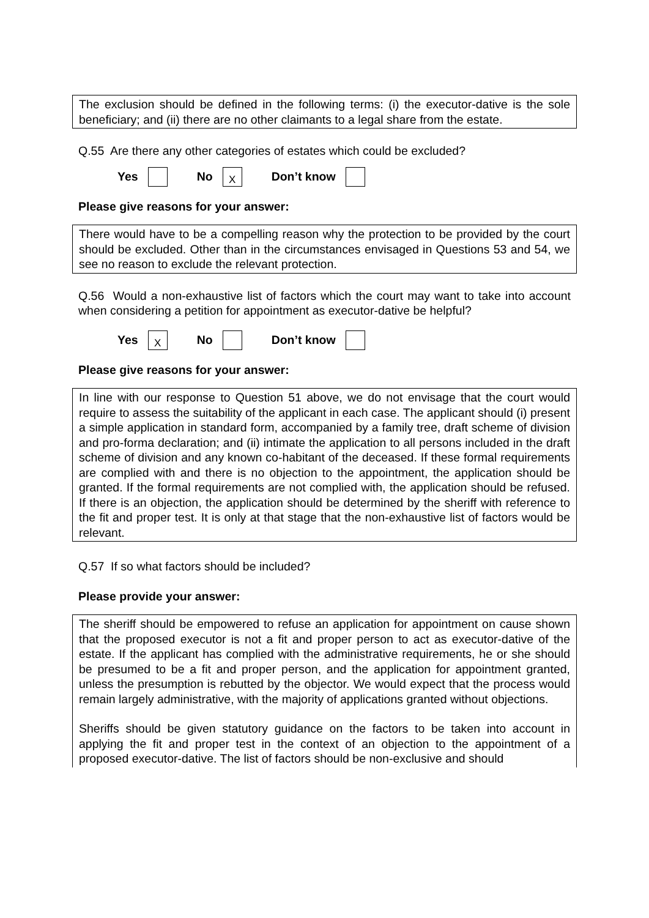The exclusion should be defined in the following terms: (i) the executor-dative is the sole beneficiary; and (ii) there are no other claimants to a legal share from the estate.
Q.55 Are there any other categories of estates which could be excluded?
Yes
No
X
Don’t know
Please give reasons for your answer:
There would have to be a compelling reason why the protection to be provided by the court should be excluded. Other than in the circumstances envisaged in Questions 53 and 54, we see no reason to exclude the relevant protection.
Q.56 Would a non-exhaustive list of factors which the court may want to take into account when considering a petition for appointment as executor-dative be helpful?
Yes
X
No
Don’t know
Please give reasons for your answer:
In line with our response to Question 51 above, we do not envisage that the court would require to assess the suitability of the applicant in each case. The applicant should (i) present a simple application in standard form, accompanied by a family tree, draft scheme of division and pro-forma declaration; and (ii) intimate the application to all persons included in the draft scheme of division and any known co-habitant of the deceased. If these formal requirements are complied with and there is no objection to the appointment, the application should be granted. If the formal requirements are not complied with, the application should be refused. If there is an objection, the application should be determined by the sheriff with reference to the fit and proper test. It is only at that stage that the non-exhaustive list of factors would be relevant.
Q.57 If so what factors should be included?
Please provide your answer:
The sheriff should be empowered to refuse an application for appointment on cause shown that the proposed executor is not a fit and proper person to act as executor-dative of the estate. If the applicant has complied with the administrative requirements, he or she should be presumed to be a fit and proper person, and the application for appointment granted, unless the presumption is rebutted by the objector. We would expect that the process would remain largely administrative, with the majority of applications granted without objections.
Sheriffs should be given statutory guidance on the factors to be taken into account in applying the fit and proper test in the context of an objection to the appointment of a proposed executor-dative. The list of factors should be non-exclusive and should